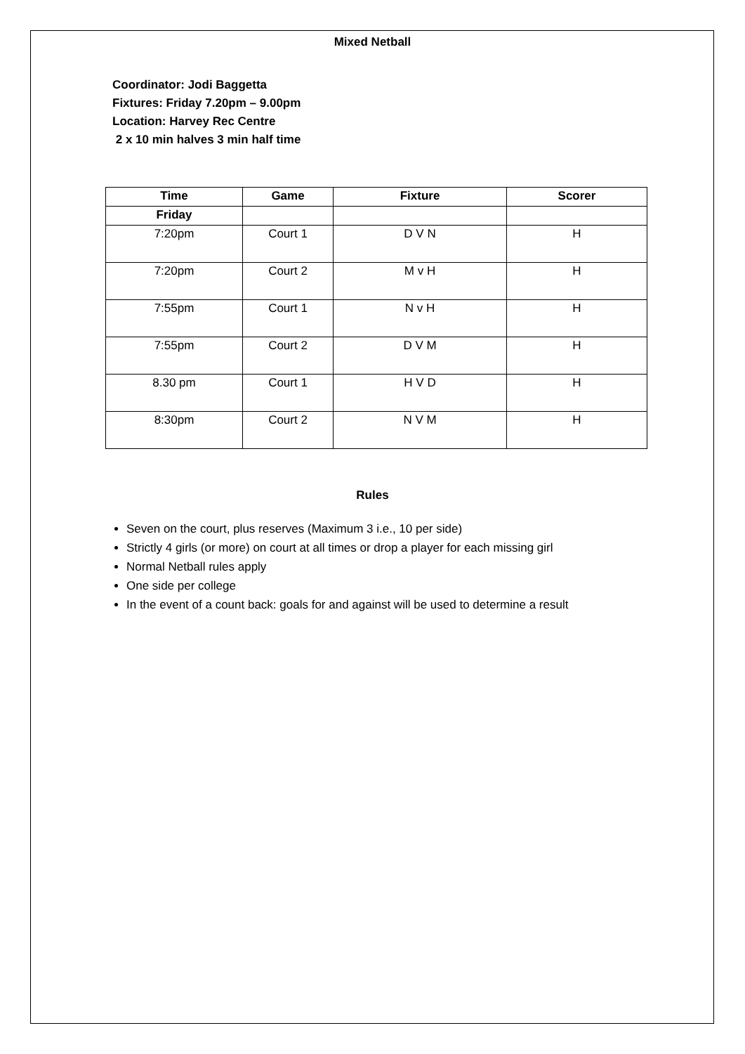Mixed Netball
Coordinator: Jodi Baggetta
Fixtures: Friday 7.20pm – 9.00pm
Location: Harvey Rec Centre
2 x 10 min halves 3 min half time
| Time | Game | Fixture | Scorer |
| --- | --- | --- | --- |
| Friday | | | |
| 7:20pm | Court 1 | D V N | H |
| 7:20pm | Court 2 | M v H | H |
| 7:55pm | Court 1 | N v H | H |
| 7:55pm | Court 2 | D V M | H |
| 8.30 pm | Court 1 | H V D | H |
| 8:30pm | Court 2 | N V M | H |
Rules
Seven on the court, plus reserves (Maximum 3 i.e., 10 per side)
Strictly 4 girls (or more) on court at all times or drop a player for each missing girl
Normal Netball rules apply
One side per college
In the event of a count back: goals for and against will be used to determine a result